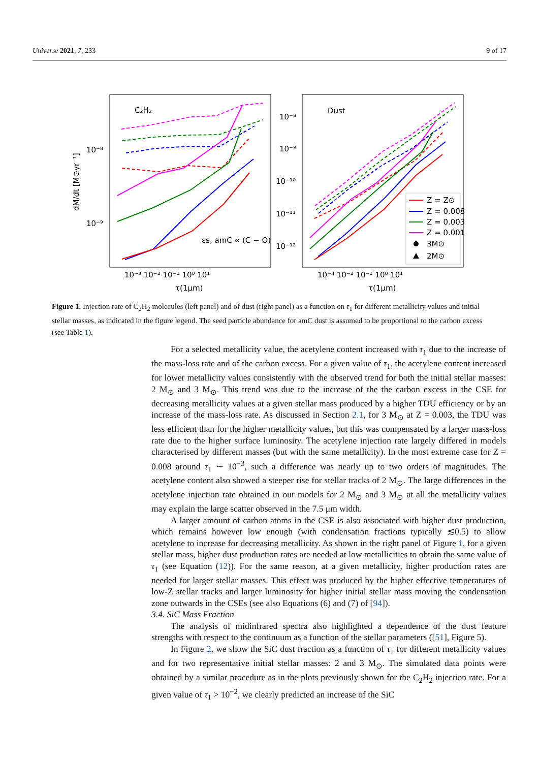Universe 2021, 7, 233 9 of 17
C₂H₂
Dust
dM/dt [M⊙yr⁻¹]
10⁻⁸
10⁻⁹
10⁻⁸
10⁻⁹
10⁻¹⁰
10⁻¹¹
10⁻¹²
10⁻³ 10⁻² 10⁻¹ 10⁰ 10¹
10⁻³ 10⁻² 10⁻¹ 10⁰ 10¹
τ(1μm)
τ(1μm)
εs, amC ∝ (C − O)
Z = Z⊙
Z = 0.008
Z = 0.003
Z = 0.001
3M⊙
2M⊙
Figure 1. Injection rate of C<sub>2</sub>H<sub>2</sub> molecules (left panel) and of dust (right panel) as a function on τ<sub>1</sub> for different metallicity values and initial stellar masses, as indicated in the figure legend. The seed particle abundance for amC dust is assumed to be proportional to the carbon excess (see Table 1).
For a selected metallicity value, the acetylene content increased with τ<sub>1</sub> due to the increase of the mass-loss rate and of the carbon excess. For a given value of τ<sub>1</sub>, the acetylene content increased for lower metallicity values consistently with the observed trend for both the initial stellar masses: 2 M<sub>⊙</sub> and 3 M<sub>⊙</sub>. This trend was due to the increase of the the carbon excess in the CSE for decreasing metallicity values at a given stellar mass produced by a higher TDU efficiency or by an increase of the mass-loss rate. As discussed in Section 2.1, for 3 M<sub>⊙</sub> at Z = 0.003, the TDU was less efficient than for the higher metallicity values, but this was compensated by a larger mass-loss rate due to the higher surface luminosity. The acetylene injection rate largely differed in models characterised by different masses (but with the same metallicity). In the most extreme case for Z = 0.008 around τ<sub>1</sub> ∼ 10<sup>−3</sup>, such a difference was nearly up to two orders of magnitudes. The acetylene content also showed a steeper rise for stellar tracks of 2 M<sub>⊙</sub>. The large differences in the acetylene injection rate obtained in our models for 2 M<sub>⊙</sub> and 3 M<sub>⊙</sub> at all the metallicity values may explain the large scatter observed in the 7.5 μm width.
A larger amount of carbon atoms in the CSE is also associated with higher dust production, which remains however low enough (with condensation fractions typically ≲0.5) to allow acetylene to increase for decreasing metallicity. As shown in the right panel of Figure 1, for a given stellar mass, higher dust production rates are needed at low metallicities to obtain the same value of τ<sub>1</sub> (see Equation (12)). For the same reason, at a given metallicity, higher production rates are needed for larger stellar masses. This effect was produced by the higher effective temperatures of low-Z stellar tracks and larger luminosity for higher initial stellar mass moving the condensation zone outwards in the CSEs (see also Equations (6) and (7) of [94]).
3.4. SiC Mass Fraction
The analysis of midinfrared spectra also highlighted a dependence of the dust feature strengths with respect to the continuum as a function of the stellar parameters ([51], Figure 5).
In Figure 2, we show the SiC dust fraction as a function of τ<sub>1</sub> for different metallicity values and for two representative initial stellar masses: 2 and 3 M<sub>⊙</sub>. The simulated data points were obtained by a similar procedure as in the plots previously shown for the C<sub>2</sub>H<sub>2</sub> injection rate. For a given value of τ<sub>1</sub> > 10<sup>−2</sup>, we clearly predicted an increase of the SiC